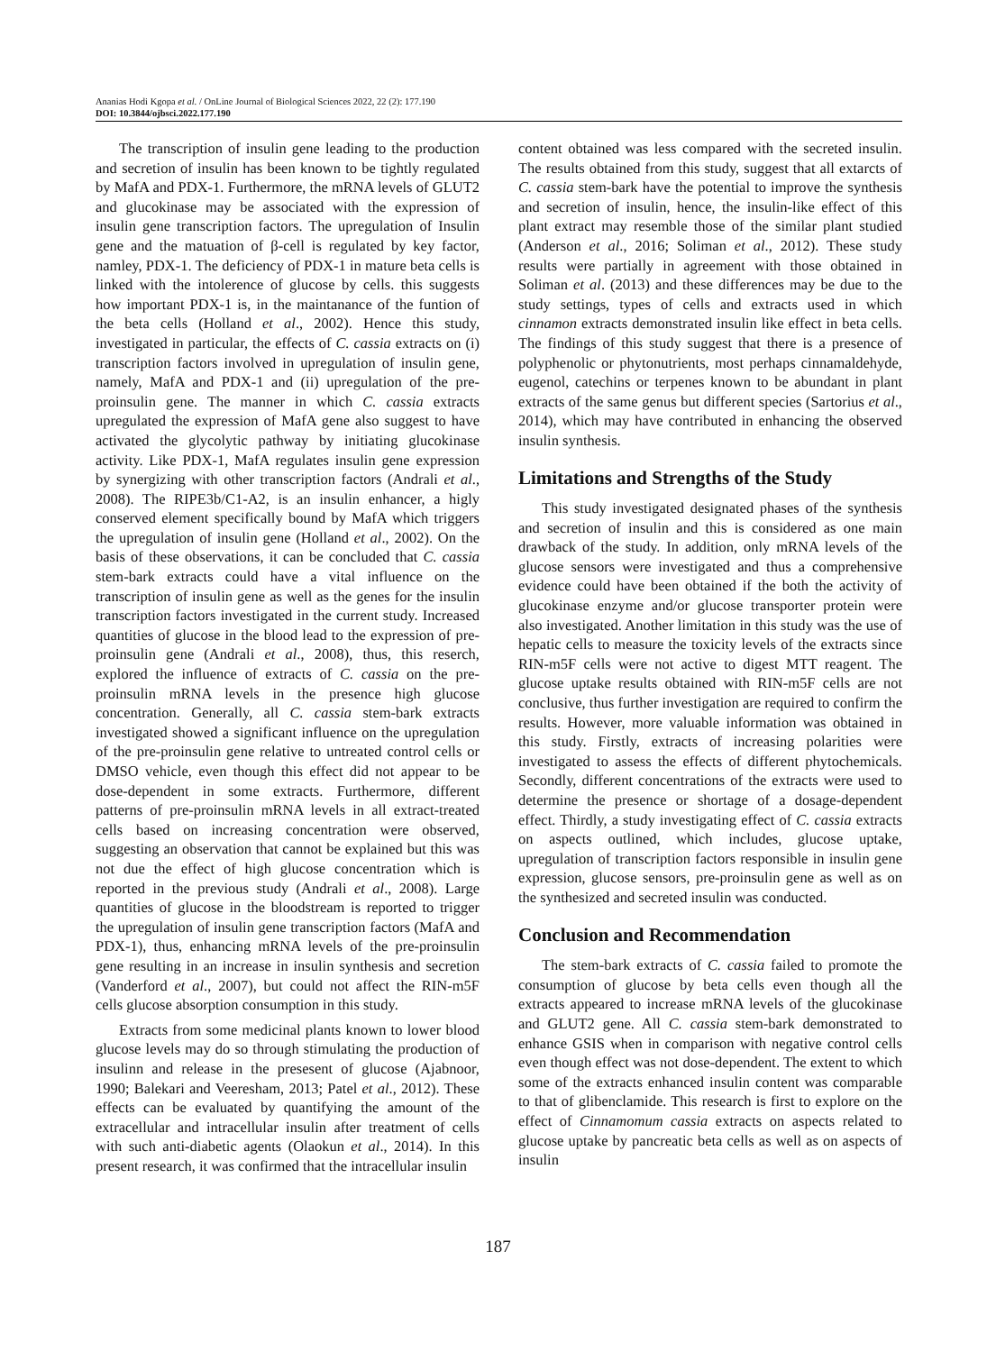Ananias Hodi Kgopa et al. / OnLine Journal of Biological Sciences 2022, 22 (2): 177.190
DOI: 10.3844/ojbsci.2022.177.190
The transcription of insulin gene leading to the production and secretion of insulin has been known to be tightly regulated by MafA and PDX-1. Furthermore, the mRNA levels of GLUT2 and glucokinase may be associated with the expression of insulin gene transcription factors. The upregulation of Insulin gene and the matuation of β-cell is regulated by key factor, namley, PDX-1. The deficiency of PDX-1 in mature beta cells is linked with the intolerence of glucose by cells. this suggests how important PDX-1 is, in the maintanance of the funtion of the beta cells (Holland et al., 2002). Hence this study, investigated in particular, the effects of C. cassia extracts on (i) transcription factors involved in upregulation of insulin gene, namely, MafA and PDX-1 and (ii) upregulation of the pre-proinsulin gene. The manner in which C. cassia extracts upregulated the expression of MafA gene also suggest to have activated the glycolytic pathway by initiating glucokinase activity. Like PDX-1, MafA regulates insulin gene expression by synergizing with other transcription factors (Andrali et al., 2008). The RIPE3b/C1-A2, is an insulin enhancer, a higly conserved element specifically bound by MafA which triggers the upregulation of insulin gene (Holland et al., 2002). On the basis of these observations, it can be concluded that C. cassia stem-bark extracts could have a vital influence on the transcription of insulin gene as well as the genes for the insulin transcription factors investigated in the current study. Increased quantities of glucose in the blood lead to the expression of pre-proinsulin gene (Andrali et al., 2008), thus, this reserch, explored the influence of extracts of C. cassia on the pre-proinsulin mRNA levels in the presence high glucose concentration. Generally, all C. cassia stem-bark extracts investigated showed a significant influence on the upregulation of the pre-proinsulin gene relative to untreated control cells or DMSO vehicle, even though this effect did not appear to be dose-dependent in some extracts. Furthermore, different patterns of pre-proinsulin mRNA levels in all extract-treated cells based on increasing concentration were observed, suggesting an observation that cannot be explained but this was not due the effect of high glucose concentration which is reported in the previous study (Andrali et al., 2008). Large quantities of glucose in the bloodstream is reported to trigger the upregulation of insulin gene transcription factors (MafA and PDX-1), thus, enhancing mRNA levels of the pre-proinsulin gene resulting in an increase in insulin synthesis and secretion (Vanderford et al., 2007), but could not affect the RIN-m5F cells glucose absorption consumption in this study.
Extracts from some medicinal plants known to lower blood glucose levels may do so through stimulating the production of insulinn and release in the presesent of glucose (Ajabnoor, 1990; Balekari and Veeresham, 2013; Patel et al., 2012). These effects can be evaluated by quantifying the amount of the extracellular and intracellular insulin after treatment of cells with such anti-diabetic agents (Olaokun et al., 2014). In this present research, it was confirmed that the intracellular insulin
content obtained was less compared with the secreted insulin. The results obtained from this study, suggest that all extarcts of C. cassia stem-bark have the potential to improve the synthesis and secretion of insulin, hence, the insulin-like effect of this plant extract may resemble those of the similar plant studied (Anderson et al., 2016; Soliman et al., 2012). These study results were partially in agreement with those obtained in Soliman et al. (2013) and these differences may be due to the study settings, types of cells and extracts used in which cinnamon extracts demonstrated insulin like effect in beta cells. The findings of this study suggest that there is a presence of polyphenolic or phytonutrients, most perhaps cinnamaldehyde, eugenol, catechins or terpenes known to be abundant in plant extracts of the same genus but different species (Sartorius et al., 2014), which may have contributed in enhancing the observed insulin synthesis.
Limitations and Strengths of the Study
This study investigated designated phases of the synthesis and secretion of insulin and this is considered as one main drawback of the study. In addition, only mRNA levels of the glucose sensors were investigated and thus a comprehensive evidence could have been obtained if the both the activity of glucokinase enzyme and/or glucose transporter protein were also investigated. Another limitation in this study was the use of hepatic cells to measure the toxicity levels of the extracts since RIN-m5F cells were not active to digest MTT reagent. The glucose uptake results obtained with RIN-m5F cells are not conclusive, thus further investigation are required to confirm the results. However, more valuable information was obtained in this study. Firstly, extracts of increasing polarities were investigated to assess the effects of different phytochemicals. Secondly, different concentrations of the extracts were used to determine the presence or shortage of a dosage-dependent effect. Thirdly, a study investigating effect of C. cassia extracts on aspects outlined, which includes, glucose uptake, upregulation of transcription factors responsible in insulin gene expression, glucose sensors, pre-proinsulin gene as well as on the synthesized and secreted insulin was conducted.
Conclusion and Recommendation
The stem-bark extracts of C. cassia failed to promote the consumption of glucose by beta cells even though all the extracts appeared to increase mRNA levels of the glucokinase and GLUT2 gene. All C. cassia stem-bark demonstrated to enhance GSIS when in comparison with negative control cells even though effect was not dose-dependent. The extent to which some of the extracts enhanced insulin content was comparable to that of glibenclamide. This research is first to explore on the effect of Cinnamomum cassia extracts on aspects related to glucose uptake by pancreatic beta cells as well as on aspects of insulin
187